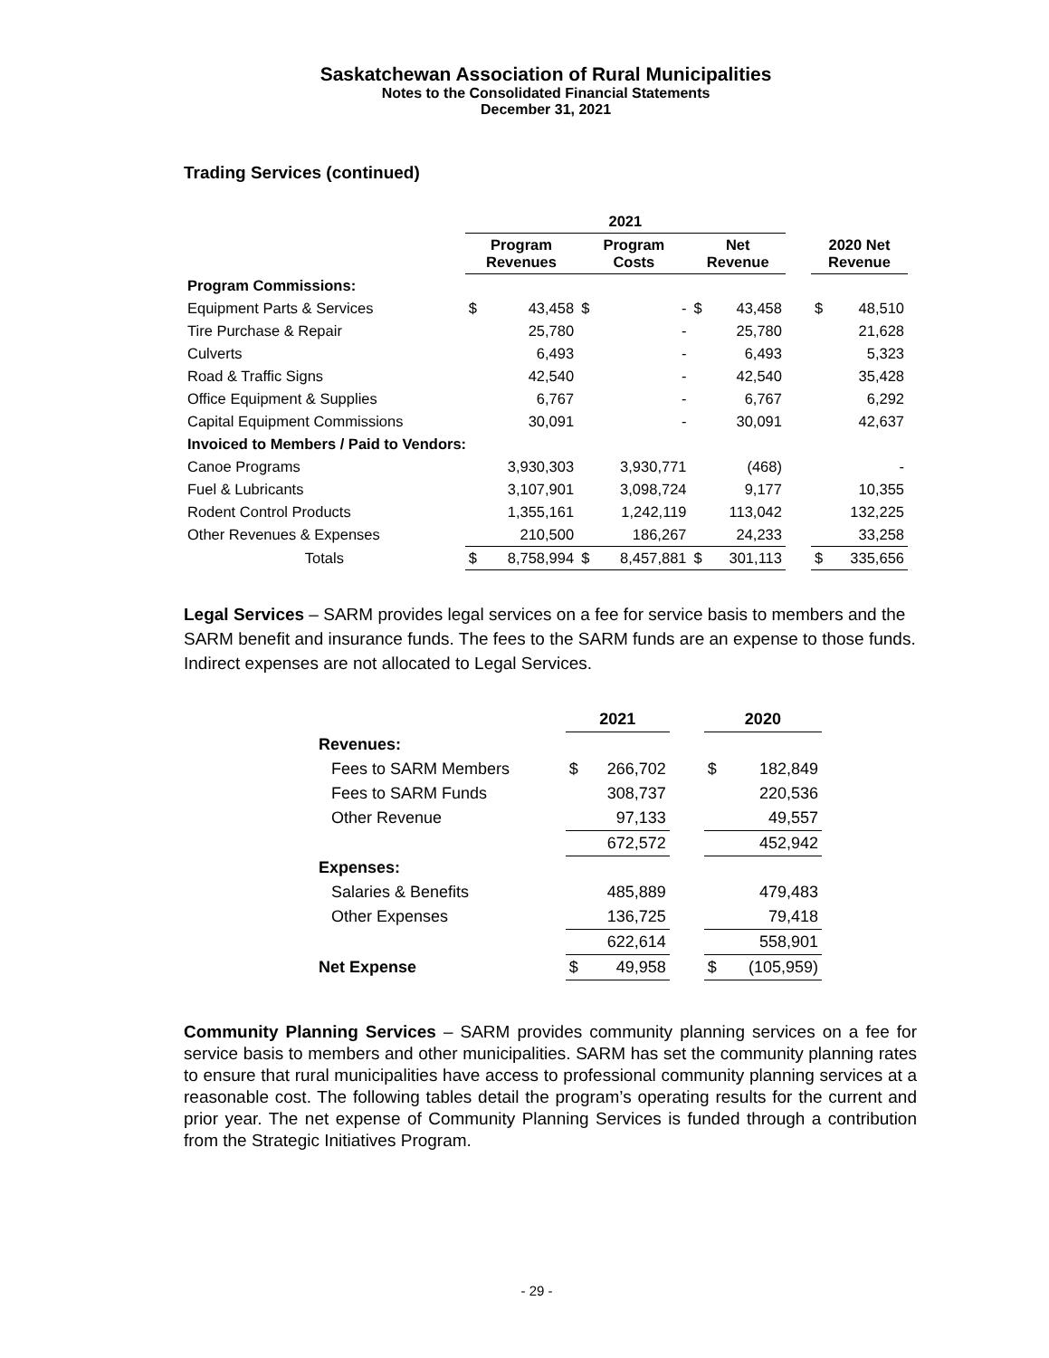Saskatchewan Association of Rural Municipalities
Notes to the Consolidated Financial Statements
December 31, 2021
Trading Services (continued)
| | 2021 | | | | | | | | |
| --- | --- | --- | --- | --- | --- | --- | --- | --- | --- |
| | Program Revenues | | Program Costs | | Net Revenue | | | 2020 Net Revenue | |
| Program Commissions: | | | | | | | | | |
| Equipment Parts & Services | $ | 43,458 | $ | - | $ | 43,458 | | $ | 48,510 |
| Tire Purchase & Repair | | 25,780 | | - | | 25,780 | | | 21,628 |
| Culverts | | 6,493 | | - | | 6,493 | | | 5,323 |
| Road & Traffic Signs | | 42,540 | | - | | 42,540 | | | 35,428 |
| Office Equipment & Supplies | | 6,767 | | - | | 6,767 | | | 6,292 |
| Capital Equipment Commissions | | 30,091 | | - | | 30,091 | | | 42,637 |
| Invoiced to Members / Paid to Vendors: | | | | | | | | | |
| Canoe Programs | | 3,930,303 | | 3,930,771 | | (468) | | | - |
| Fuel & Lubricants | | 3,107,901 | | 3,098,724 | | 9,177 | | | 10,355 |
| Rodent Control Products | | 1,355,161 | | 1,242,119 | | 113,042 | | | 132,225 |
| Other Revenues & Expenses | | 210,500 | | 186,267 | | 24,233 | | | 33,258 |
| Totals | $ | 8,758,994 | $ | 8,457,881 | $ | 301,113 | | $ | 335,656 |
Legal Services – SARM provides legal services on a fee for service basis to members and the SARM benefit and insurance funds. The fees to the SARM funds are an expense to those funds. Indirect expenses are not allocated to Legal Services.
| | 2021 | | | 2020 | |
| --- | --- | --- | --- | --- | --- |
| Revenues: | | | | | |
| Fees to SARM Members | $ | 266,702 | | $ | 182,849 |
| Fees to SARM Funds | | 308,737 | | | 220,536 |
| Other Revenue | | 97,133 | | | 49,557 |
| | | 672,572 | | | 452,942 |
| Expenses: | | | | | |
| Salaries & Benefits | | 485,889 | | | 479,483 |
| Other Expenses | | 136,725 | | | 79,418 |
| | | 622,614 | | | 558,901 |
| Net Expense | $ | 49,958 | | $ | (105,959) |
Community Planning Services – SARM provides community planning services on a fee for service basis to members and other municipalities. SARM has set the community planning rates to ensure that rural municipalities have access to professional community planning services at a reasonable cost. The following tables detail the program’s operating results for the current and prior year. The net expense of Community Planning Services is funded through a contribution from the Strategic Initiatives Program.
- 29 -